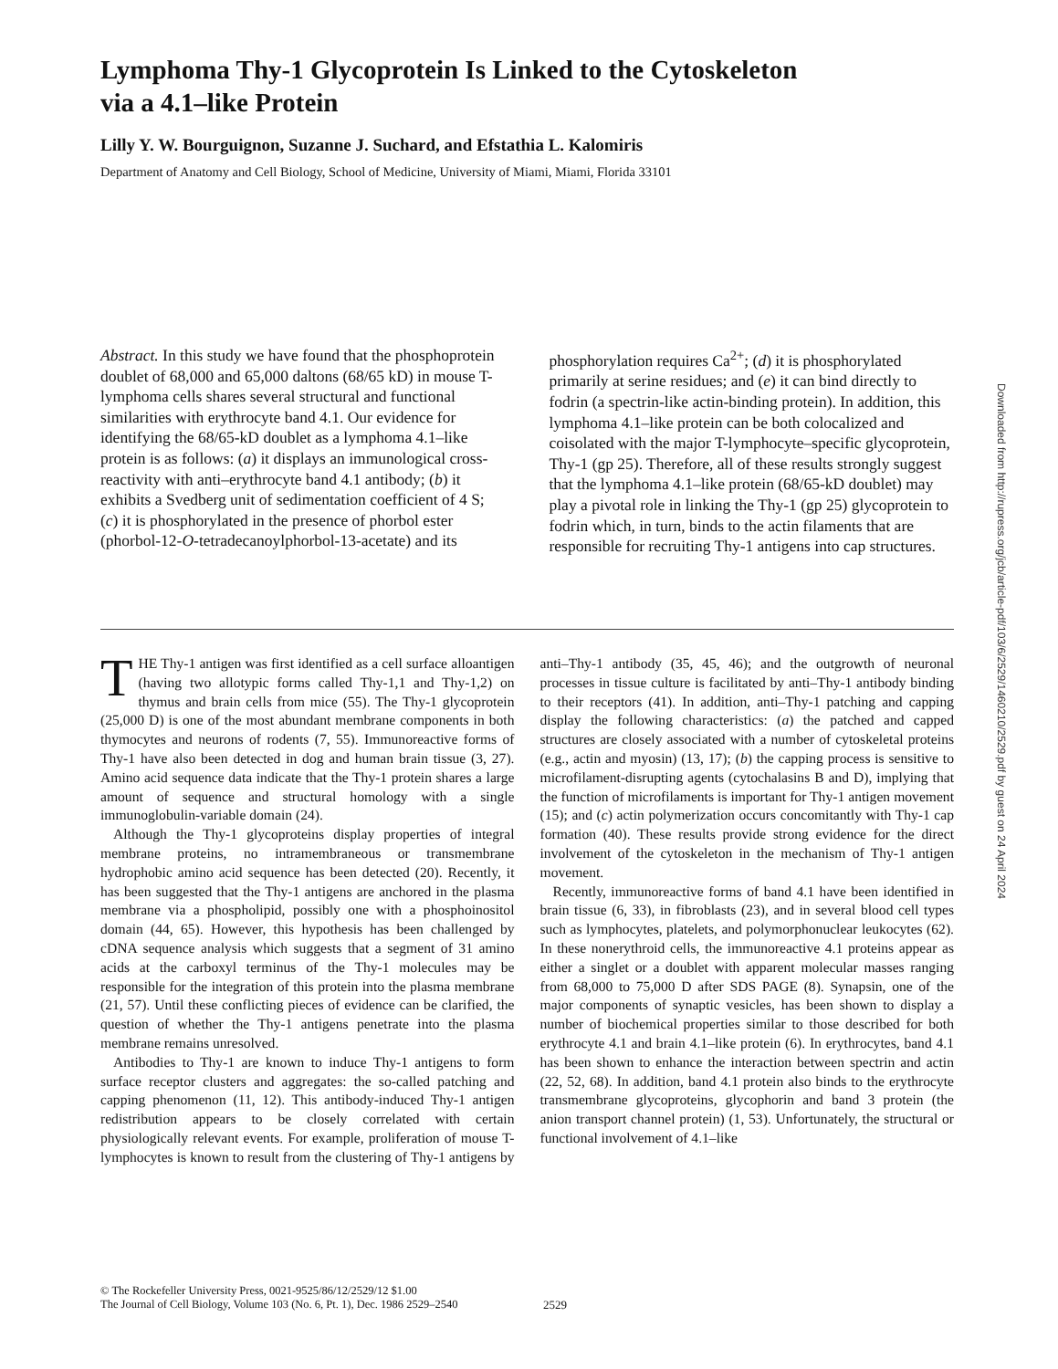Lymphoma Thy-1 Glycoprotein Is Linked to the Cytoskeleton via a 4.1–like Protein
Lilly Y. W. Bourguignon, Suzanne J. Suchard, and Efstathia L. Kalomiris
Department of Anatomy and Cell Biology, School of Medicine, University of Miami, Miami, Florida 33101
Abstract. In this study we have found that the phosphoprotein doublet of 68,000 and 65,000 daltons (68/65 kD) in mouse T-lymphoma cells shares several structural and functional similarities with erythrocyte band 4.1. Our evidence for identifying the 68/65-kD doublet as a lymphoma 4.1–like protein is as follows: (a) it displays an immunological cross-reactivity with anti–erythrocyte band 4.1 antibody; (b) it exhibits a Svedberg unit of sedimentation coefficient of 4 S; (c) it is phosphorylated in the presence of phorbol ester (phorbol-12-O-tetradecanoylphorbol-13-acetate) and its phosphorylation requires Ca<sup>2+</sup>; (d) it is phosphorylated primarily at serine residues; and (e) it can bind directly to fodrin (a spectrin-like actin-binding protein). In addition, this lymphoma 4.1–like protein can be both colocalized and coisolated with the major T-lymphocyte–specific glycoprotein, Thy-1 (gp 25). Therefore, all of these results strongly suggest that the lymphoma 4.1–like protein (68/65-kD doublet) may play a pivotal role in linking the Thy-1 (gp 25) glycoprotein to fodrin which, in turn, binds to the actin filaments that are responsible for recruiting Thy-1 antigens into cap structures.
THE Thy-1 antigen was first identified as a cell surface alloantigen (having two allotypic forms called Thy-1,1 and Thy-1,2) on thymus and brain cells from mice (55). The Thy-1 glycoprotein (25,000 D) is one of the most abundant membrane components in both thymocytes and neurons of rodents (7, 55). Immunoreactive forms of Thy-1 have also been detected in dog and human brain tissue (3, 27). Amino acid sequence data indicate that the Thy-1 protein shares a large amount of sequence and structural homology with a single immunoglobulin-variable domain (24).
Although the Thy-1 glycoproteins display properties of integral membrane proteins, no intramembraneous or transmembrane hydrophobic amino acid sequence has been detected (20). Recently, it has been suggested that the Thy-1 antigens are anchored in the plasma membrane via a phospholipid, possibly one with a phosphoinositol domain (44, 65). However, this hypothesis has been challenged by cDNA sequence analysis which suggests that a segment of 31 amino acids at the carboxyl terminus of the Thy-1 molecules may be responsible for the integration of this protein into the plasma membrane (21, 57). Until these conflicting pieces of evidence can be clarified, the question of whether the Thy-1 antigens penetrate into the plasma membrane remains unresolved.
Antibodies to Thy-1 are known to induce Thy-1 antigens to form surface receptor clusters and aggregates: the so-called patching and capping phenomenon (11, 12). This antibody-induced Thy-1 antigen redistribution appears to be closely correlated with certain physiologically relevant events. For example, proliferation of mouse T-lymphocytes is known to result from the clustering of Thy-1 antigens by anti–Thy-1 antibody (35, 45, 46); and the outgrowth of neuronal processes in tissue culture is facilitated by anti–Thy-1 antibody binding to their receptors (41). In addition, anti–Thy-1 patching and capping display the following characteristics: (a) the patched and capped structures are closely associated with a number of cytoskeletal proteins (e.g., actin and myosin) (13, 17); (b) the capping process is sensitive to microfilament-disrupting agents (cytochalasins B and D), implying that the function of microfilaments is important for Thy-1 antigen movement (15); and (c) actin polymerization occurs concomitantly with Thy-1 cap formation (40). These results provide strong evidence for the direct involvement of the cytoskeleton in the mechanism of Thy-1 antigen movement.
Recently, immunoreactive forms of band 4.1 have been identified in brain tissue (6, 33), in fibroblasts (23), and in several blood cell types such as lymphocytes, platelets, and polymorphonuclear leukocytes (62). In these nonerythroid cells, the immunoreactive 4.1 proteins appear as either a singlet or a doublet with apparent molecular masses ranging from 68,000 to 75,000 D after SDS PAGE (8). Synapsin, one of the major components of synaptic vesicles, has been shown to display a number of biochemical properties similar to those described for both erythrocyte 4.1 and brain 4.1–like protein (6). In erythrocytes, band 4.1 has been shown to enhance the interaction between spectrin and actin (22, 52, 68). In addition, band 4.1 protein also binds to the erythrocyte transmembrane glycoproteins, glycophorin and band 3 protein (the anion transport channel protein) (1, 53). Unfortunately, the structural or functional involvement of 4.1–like
Downloaded from http://rupress.org/jcb/article-pdf/103/6/2529/1460210/2529.pdf by guest on 24 April 2024
© The Rockefeller University Press, 0021-9525/86/12/2529/12 $1.00
The Journal of Cell Biology, Volume 103 (No. 6, Pt. 1), Dec. 1986 2529–2540
2529